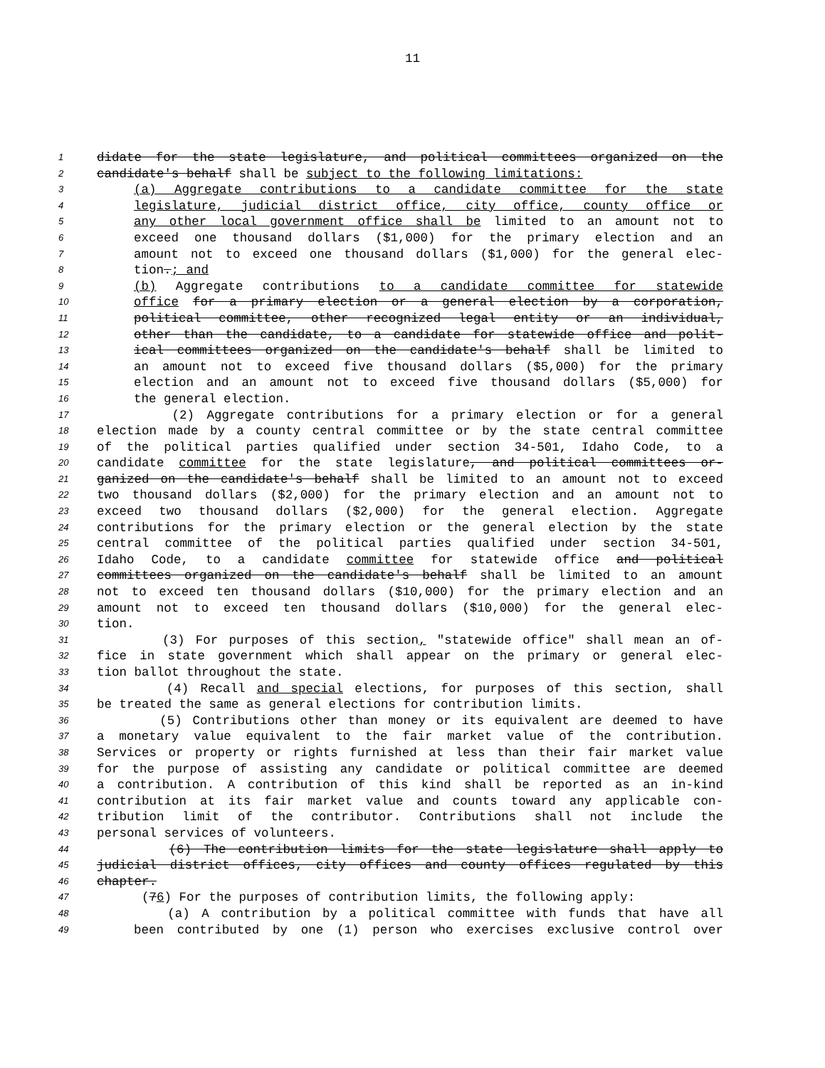11
1 didate for the state legislature, and political committees organized on the
2 candidate's behalf shall be subject to the following limitations:
3 (a) Aggregate contributions to a candidate committee for the state
4 legislature, judicial district office, city office, county office or
5 any other local government office shall be limited to an amount not to
6 exceed one thousand dollars ($1,000) for the primary election and an
7 amount not to exceed one thousand dollars ($1,000) for the general elec-
8 tion.; and
9 (b) Aggregate contributions to a candidate committee for statewide
10 office for a primary election or a general election by a corporation,
11 political committee, other recognized legal entity or an individual,
12 other than the candidate, to a candidate for statewide office and polit-
13 ical committees organized on the candidate's behalf shall be limited to
14 an amount not to exceed five thousand dollars ($5,000) for the primary
15 election and an amount not to exceed five thousand dollars ($5,000) for
16 the general election.
17 (2) Aggregate contributions for a primary election or for a general
18 election made by a county central committee or by the state central committee
19 of the political parties qualified under section 34-501, Idaho Code, to a
20 candidate committee for the state legislature, and political committees or-
21 ganized on the candidate's behalf shall be limited to an amount not to exceed
22 two thousand dollars ($2,000) for the primary election and an amount not to
23 exceed two thousand dollars ($2,000) for the general election. Aggregate
24 contributions for the primary election or the general election by the state
25 central committee of the political parties qualified under section 34-501,
26 Idaho Code, to a candidate committee for statewide office and political
27 committees organized on the candidate's behalf shall be limited to an amount
28 not to exceed ten thousand dollars ($10,000) for the primary election and an
29 amount not to exceed ten thousand dollars ($10,000) for the general elec-
30 tion.
31 (3) For purposes of this section, "statewide office" shall mean an of-
32 fice in state government which shall appear on the primary or general elec-
33 tion ballot throughout the state.
34 (4) Recall and special elections, for purposes of this section, shall
35 be treated the same as general elections for contribution limits.
36 (5) Contributions other than money or its equivalent are deemed to have
37 a monetary value equivalent to the fair market value of the contribution.
38 Services or property or rights furnished at less than their fair market value
39 for the purpose of assisting any candidate or political committee are deemed
40 a contribution. A contribution of this kind shall be reported as an in-kind
41 contribution at its fair market value and counts toward any applicable con-
42 tribution limit of the contributor. Contributions shall not include the
43 personal services of volunteers.
44 (6) The contribution limits for the state legislature shall apply to
45 judicial district offices, city offices and county offices regulated by this
46 chapter.
47 (76) For the purposes of contribution limits, the following apply:
48 (a) A contribution by a political committee with funds that have all
49 been contributed by one (1) person who exercises exclusive control over